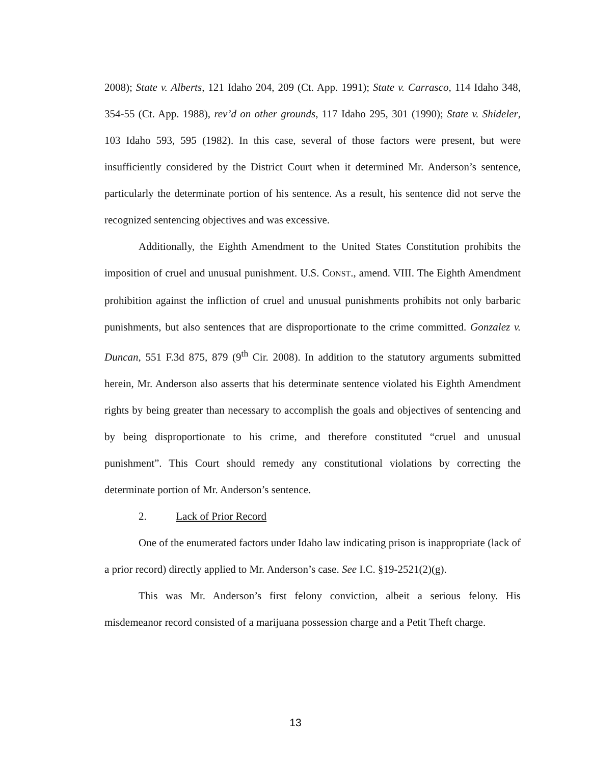2008); State v. Alberts, 121 Idaho 204, 209 (Ct. App. 1991); State v. Carrasco, 114 Idaho 348, 354-55 (Ct. App. 1988), rev’d on other grounds, 117 Idaho 295, 301 (1990); State v. Shideler, 103 Idaho 593, 595 (1982). In this case, several of those factors were present, but were insufficiently considered by the District Court when it determined Mr. Anderson’s sentence, particularly the determinate portion of his sentence. As a result, his sentence did not serve the recognized sentencing objectives and was excessive.
Additionally, the Eighth Amendment to the United States Constitution prohibits the imposition of cruel and unusual punishment. U.S. CONST., amend. VIII. The Eighth Amendment prohibition against the infliction of cruel and unusual punishments prohibits not only barbaric punishments, but also sentences that are disproportionate to the crime committed. Gonzalez v. Duncan, 551 F.3d 875, 879 (9<sup>th</sup> Cir. 2008). In addition to the statutory arguments submitted herein, Mr. Anderson also asserts that his determinate sentence violated his Eighth Amendment rights by being greater than necessary to accomplish the goals and objectives of sentencing and by being disproportionate to his crime, and therefore constituted “cruel and unusual punishment”. This Court should remedy any constitutional violations by correcting the determinate portion of Mr. Anderson’s sentence.
2. Lack of Prior Record
One of the enumerated factors under Idaho law indicating prison is inappropriate (lack of a prior record) directly applied to Mr. Anderson’s case. See I.C. §19-2521(2)(g).
This was Mr. Anderson’s first felony conviction, albeit a serious felony. His misdemeanor record consisted of a marijuana possession charge and a Petit Theft charge.
13